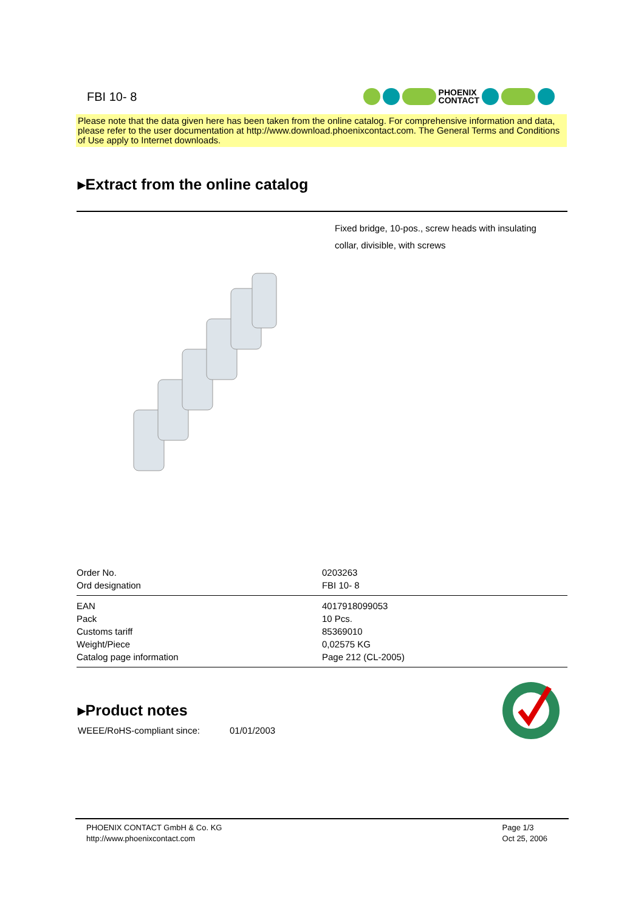FBI 10- 8
PHOENIX
CONTACT
Please note that the data given here has been taken from the online catalog. For comprehensive information and data, please refer to the user documentation at http://www.download.phoenixcontact.com. The General Terms and Conditions of Use apply to Internet downloads.
▸Extract from the online catalog
Fixed bridge, 10-pos., screw heads with insulating collar, divisible, with screws
| Order No. | 0203263 |
| Ord designation | FBI 10- 8 |
| EAN | 4017918099053 |
| Pack | 10 Pcs. |
| Customs tariff | 85369010 |
| Weight/Piece | 0,02575 KG |
| Catalog page information | Page 212 (CL-2005) |
▸Product notes
WEEE/RoHS-compliant since: 01/01/2003
PHOENIX CONTACT GmbH & Co. KG
http://www.phoenixcontact.com
Page 1/3
Oct 25, 2006